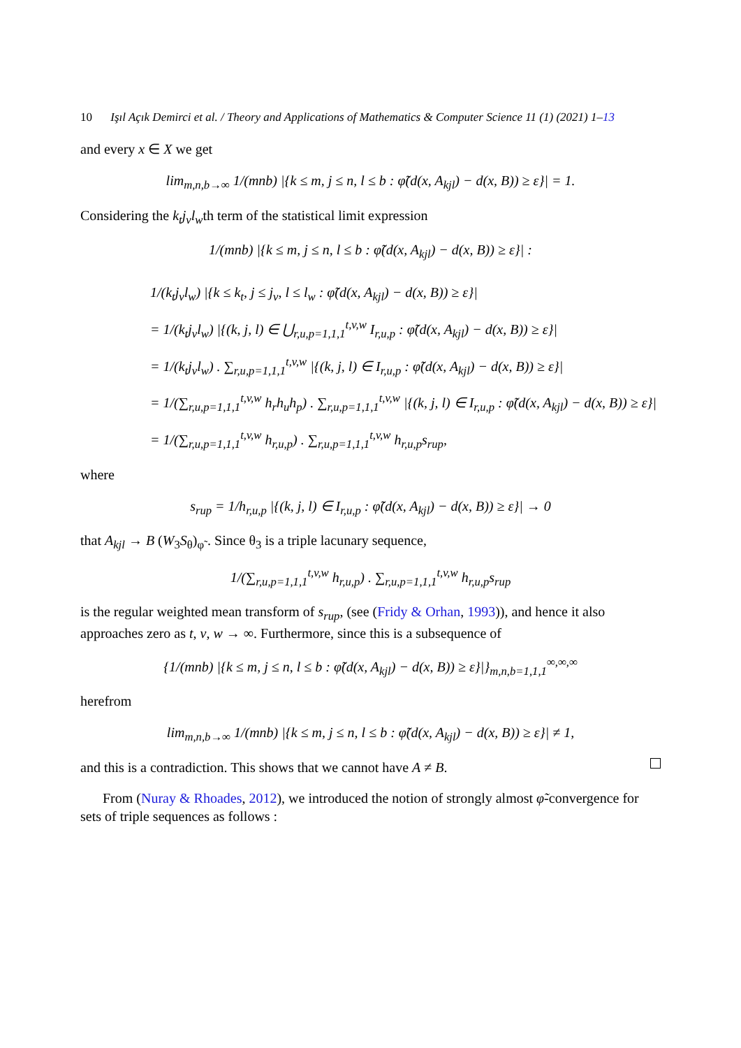10 Işıl Açık Demirci et al. / Theory and Applications of Mathematics & Computer Science 11 (1) (2021) 1–13
and every x ∈ X we get
lim<sub>m,n,b→∞</sub> 1/(mnb) |{k ≤ m, j ≤ n, l ≤ b : φ̃(d(x, A<sub>kjl</sub>) − d(x, B)) ≥ ε}| = 1.
Considering the k<sub>t</sub>j<sub>v</sub>l<sub>w</sub>th term of the statistical limit expression
1/(mnb) |{k ≤ m, j ≤ n, l ≤ b : φ̃(d(x, A<sub>kjl</sub>) − d(x, B)) ≥ ε}| :
1/(k<sub>t</sub>j<sub>v</sub>l<sub>w</sub>) |{k ≤ k<sub>t</sub>, j ≤ j<sub>v</sub>, l ≤ l<sub>w</sub> : φ̃(d(x, A<sub>kjl</sub>) − d(x, B)) ≥ ε}|
= 1/(k<sub>t</sub>j<sub>v</sub>l<sub>w</sub>) |{(k, j, l) ∈ ⋃<sub>r,u,p=1,1,1</sub><sup>t,v,w</sup> I<sub>r,u,p</sub> : φ̃(d(x, A<sub>kjl</sub>) − d(x, B)) ≥ ε}|
= 1/(k<sub>t</sub>j<sub>v</sub>l<sub>w</sub>) . ∑<sub>r,u,p=1,1,1</sub><sup>t,v,w</sup> |{(k, j, l) ∈ I<sub>r,u,p</sub> : φ̃(d(x, A<sub>kjl</sub>) − d(x, B)) ≥ ε}|
= 1/(∑<sub>r,u,p=1,1,1</sub><sup>t,v,w</sup> h<sub>r</sub>h<sub>u</sub>h<sub>p</sub>) . ∑<sub>r,u,p=1,1,1</sub><sup>t,v,w</sup> |{(k, j, l) ∈ I<sub>r,u,p</sub> : φ̃(d(x, A<sub>kjl</sub>) − d(x, B)) ≥ ε}|
= 1/(∑<sub>r,u,p=1,1,1</sub><sup>t,v,w</sup> h<sub>r,u,p</sub>) . ∑<sub>r,u,p=1,1,1</sub><sup>t,v,w</sup> h<sub>r,u,p</sub>s<sub>rup</sub>,
where
s<sub>rup</sub> = 1/h<sub>r,u,p</sub> |{(k, j, l) ∈ I<sub>r,u,p</sub> : φ̃(d(x, A<sub>kjl</sub>) − d(x, B)) ≥ ε}| → 0
that A<sub>kjl</sub> → B (W<sub>3</sub>S<sub>θ</sub>)<sub>φ̃</sub> . Since θ<sub>3</sub> is a triple lacunary sequence,
1/(∑<sub>r,u,p=1,1,1</sub><sup>t,v,w</sup> h<sub>r,u,p</sub>) . ∑<sub>r,u,p=1,1,1</sub><sup>t,v,w</sup> h<sub>r,u,p</sub>s<sub>rup</sub>
is the regular weighted mean transform of s<sub>rup</sub>, (see (Fridy & Orhan, 1993)), and hence it also approaches zero as t, v, w → ∞. Furthermore, since this is a subsequence of
{1/(mnb) |{k ≤ m, j ≤ n, l ≤ b : φ̃(d(x, A<sub>kjl</sub>) − d(x, B)) ≥ ε}|}<sub>m,n,b=1,1,1</sub><sup>∞,∞,∞</sup>
herefrom
lim<sub>m,n,b→∞</sub> 1/(mnb) |{k ≤ m, j ≤ n, l ≤ b : φ̃(d(x, A<sub>kjl</sub>) − d(x, B)) ≥ ε}| ≠ 1,
and this is a contradiction. This shows that we cannot have A ≠ B.
From (Nuray & Rhoades, 2012), we introduced the notion of strongly almost φ̃-convergence for sets of triple sequences as follows :